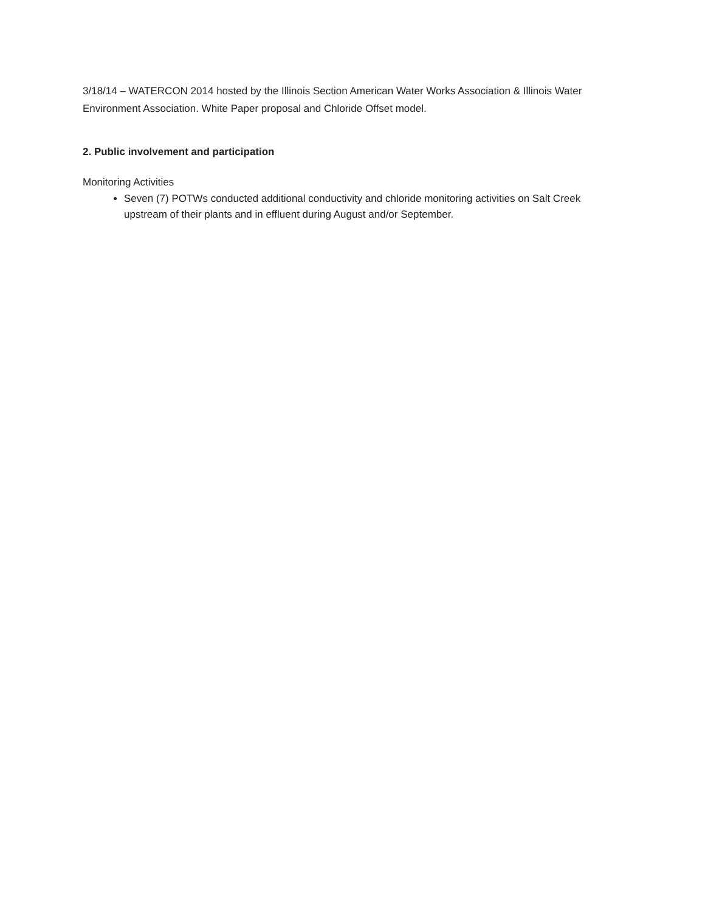3/18/14 – WATERCON 2014 hosted by the Illinois Section American Water Works Association & Illinois Water Environment Association. White Paper proposal and Chloride Offset model.
2. Public involvement and participation
Monitoring Activities
Seven (7) POTWs conducted additional conductivity and chloride monitoring activities on Salt Creek upstream of their plants and in effluent during August and/or September.